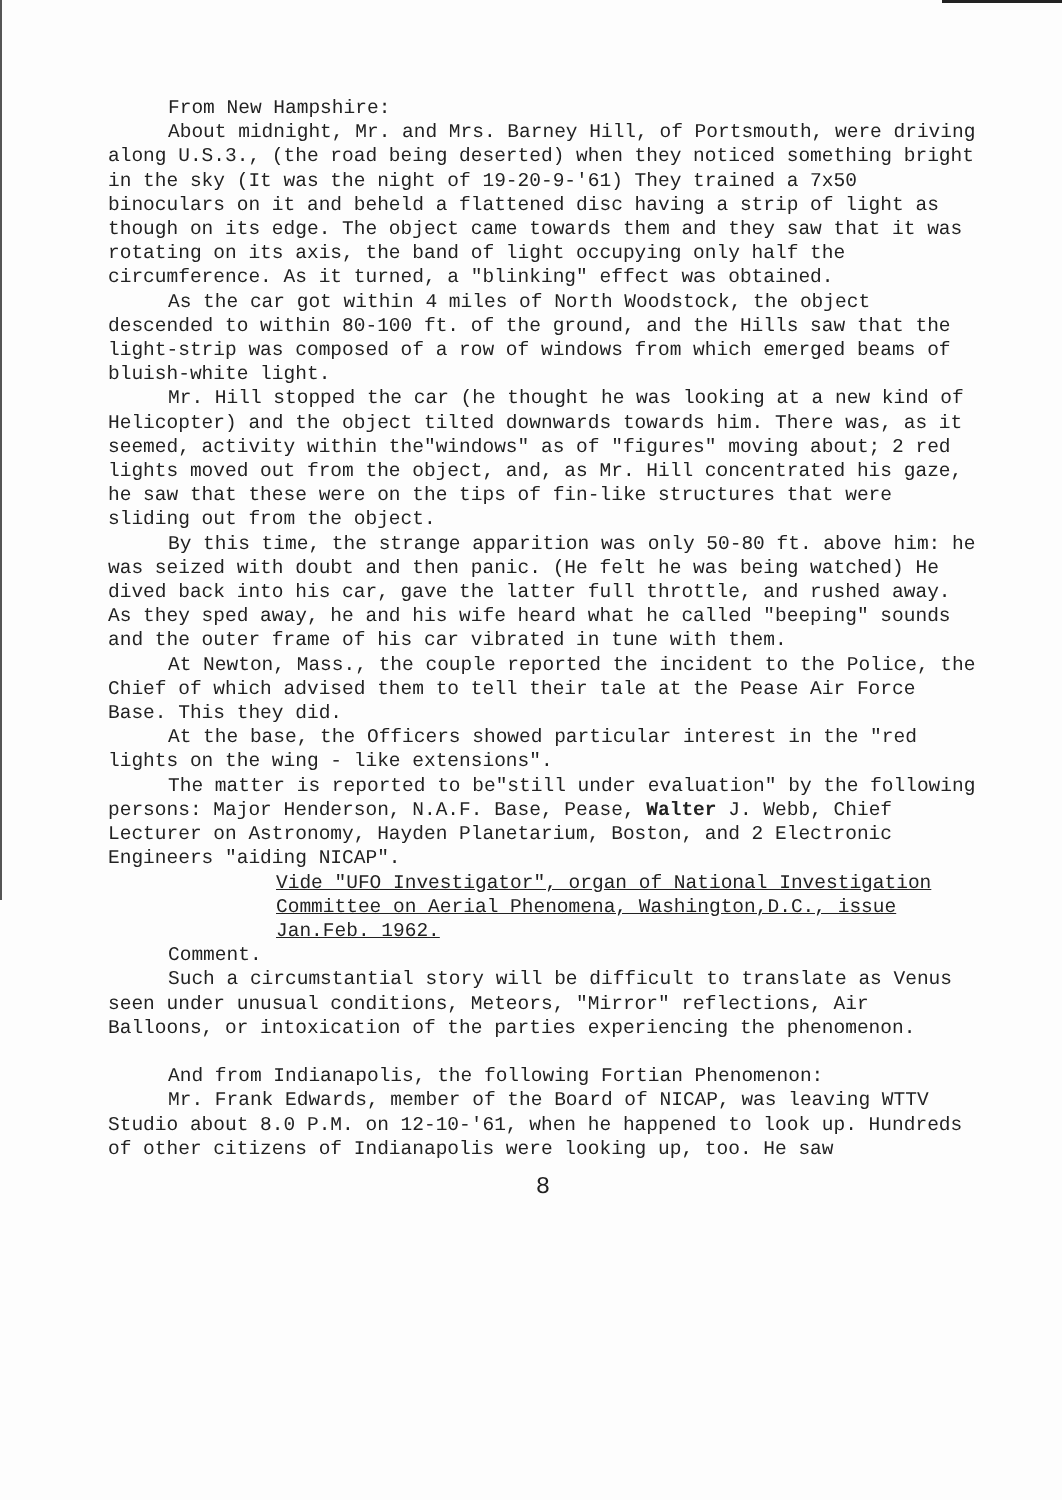From New Hampshire:
About midnight, Mr. and Mrs. Barney Hill, of Portsmouth, were driving along U.S.3., (the road being deserted) when they noticed something bright in the sky (It was the night of 19-20-9-'61) They trained a 7x50 binoculars on it and beheld a flattened disc having a strip of light as though on its edge. The object came towards them and they saw that it was rotating on its axis, the band of light occupying only half the circumference. As it turned, a "blinking" effect was obtained.
As the car got within 4 miles of North Woodstock, the object descended to within 80-100 ft. of the ground, and the Hills saw that the light-strip was composed of a row of windows from which emerged beams of bluish-white light.
Mr. Hill stopped the car (he thought he was looking at a new kind of Helicopter) and the object tilted downwards towards him. There was, as it seemed, activity within the"windows" as of "figures" moving about; 2 red lights moved out from the object, and, as Mr. Hill concentrated his gaze, he saw that these were on the tips of fin-like structures that were sliding out from the object.
By this time, the strange apparition was only 50-80 ft. above him: he was seized with doubt and then panic. (He felt he was being watched) He dived back into his car, gave the latter full throttle, and rushed away. As they sped away, he and his wife heard what he called "beeping" sounds and the outer frame of his car vibrated in tune with them.
At Newton, Mass., the couple reported the incident to the Police, the Chief of which advised them to tell their tale at the Pease Air Force Base. This they did.
At the base, the Officers showed particular interest in the "red lights on the wing - like extensions".
The matter is reported to be"still under evaluation" by the following persons: Major Henderson, N.A.F. Base, Pease, Walter J. Webb, Chief Lecturer on Astronomy, Hayden Planetarium, Boston, and 2 Electronic Engineers "aiding NICAP".
Vide "UFO Investigator", organ of National Investigation Committee on Aerial Phenomena, Washington,D.C., issue Jan.Feb. 1962.
Comment.
Such a circumstantial story will be difficult to translate as Venus seen under unusual conditions, Meteors, "Mirror" reflections, Air Balloons, or intoxication of the parties experiencing the phenomenon.
And from Indianapolis, the following Fortian Phenomenon:
Mr. Frank Edwards, member of the Board of NICAP, was leaving WTTV Studio about 8.0 P.M. on 12-10-'61, when he happened to look up. Hundreds of other citizens of Indianapolis were looking up, too. He saw
8